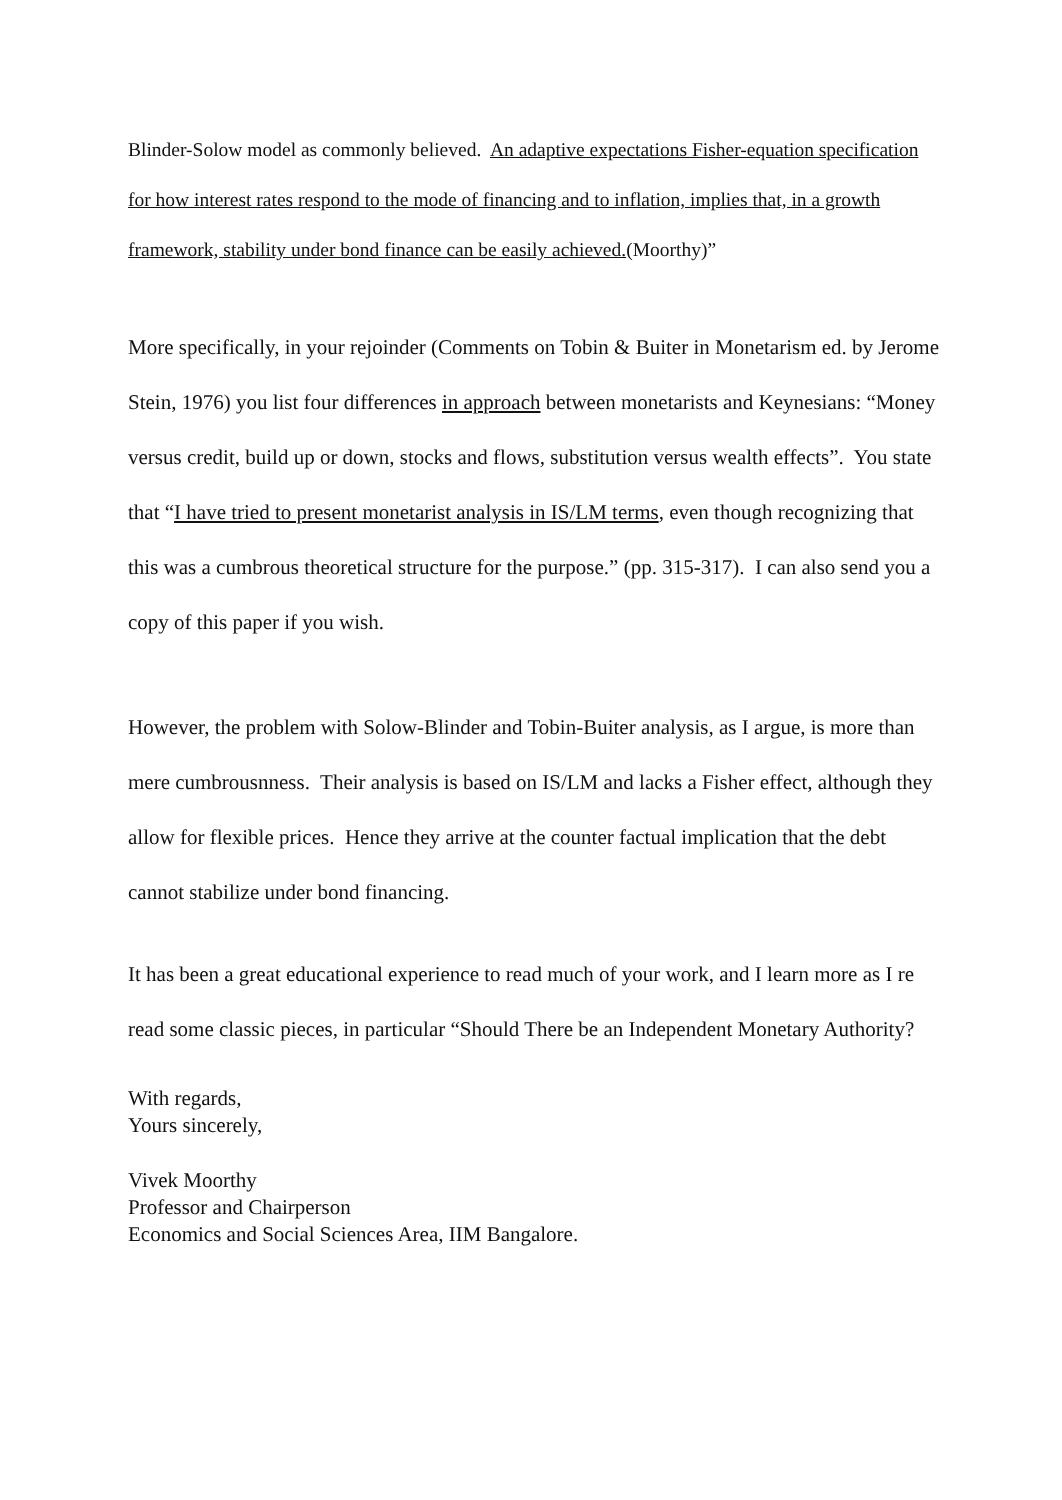Blinder-Solow model as commonly believed. An adaptive expectations Fisher-equation specification for how interest rates respond to the mode of financing and to inflation, implies that, in a growth framework, stability under bond finance can be easily achieved.(Moorthy)”
More specifically, in your rejoinder (Comments on Tobin & Buiter in Monetarism ed. by Jerome Stein, 1976) you list four differences in approach between monetarists and Keynesians: “Money versus credit, build up or down, stocks and flows, substitution versus wealth effects”. You state that “I have tried to present monetarist analysis in IS/LM terms, even though recognizing that this was a cumbrous theoretical structure for the purpose.” (pp. 315-317). I can also send you a copy of this paper if you wish.
However, the problem with Solow-Blinder and Tobin-Buiter analysis, as I argue, is more than mere cumbrousnness. Their analysis is based on IS/LM and lacks a Fisher effect, although they allow for flexible prices. Hence they arrive at the counter factual implication that the debt cannot stabilize under bond financing.
It has been a great educational experience to read much of your work, and I learn more as I re read some classic pieces, in particular “Should There be an Independent Monetary Authority?
With regards,
Yours sincerely,
Vivek Moorthy
Professor and Chairperson
Economics and Social Sciences Area, IIM Bangalore.